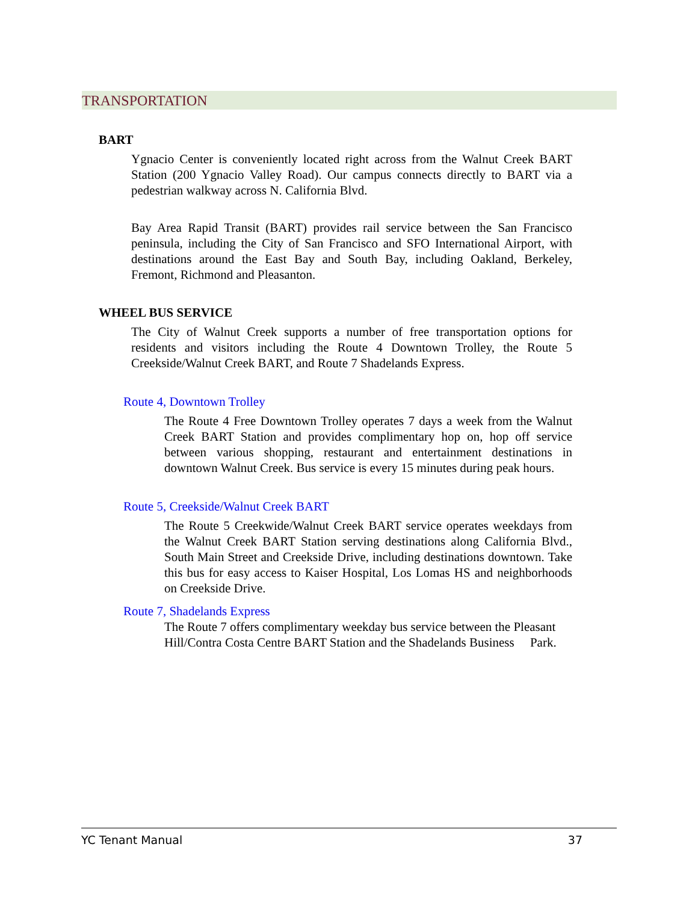TRANSPORTATION
BART
Ygnacio Center is conveniently located right across from the Walnut Creek BART Station (200 Ygnacio Valley Road). Our campus connects directly to BART via a pedestrian walkway across N. California Blvd.
Bay Area Rapid Transit (BART) provides rail service between the San Francisco peninsula, including the City of San Francisco and SFO International Airport, with destinations around the East Bay and South Bay, including Oakland, Berkeley, Fremont, Richmond and Pleasanton.
WHEEL BUS SERVICE
The City of Walnut Creek supports a number of free transportation options for residents and visitors including the Route 4 Downtown Trolley, the Route 5 Creekside/Walnut Creek BART, and Route 7 Shadelands Express.
Route 4, Downtown Trolley
The Route 4 Free Downtown Trolley operates 7 days a week from the Walnut Creek BART Station and provides complimentary hop on, hop off service between various shopping, restaurant and entertainment destinations in downtown Walnut Creek. Bus service is every 15 minutes during peak hours.
Route 5, Creekside/Walnut Creek BART
The Route 5 Creekwide/Walnut Creek BART service operates weekdays from the Walnut Creek BART Station serving destinations along California Blvd., South Main Street and Creekside Drive, including destinations downtown. Take this bus for easy access to Kaiser Hospital, Los Lomas HS and neighborhoods on Creekside Drive.
Route 7, Shadelands Express
The Route 7 offers complimentary weekday bus service between the Pleasant Hill/Contra Costa Centre BART Station and the Shadelands Business Park.
YC Tenant Manual 37